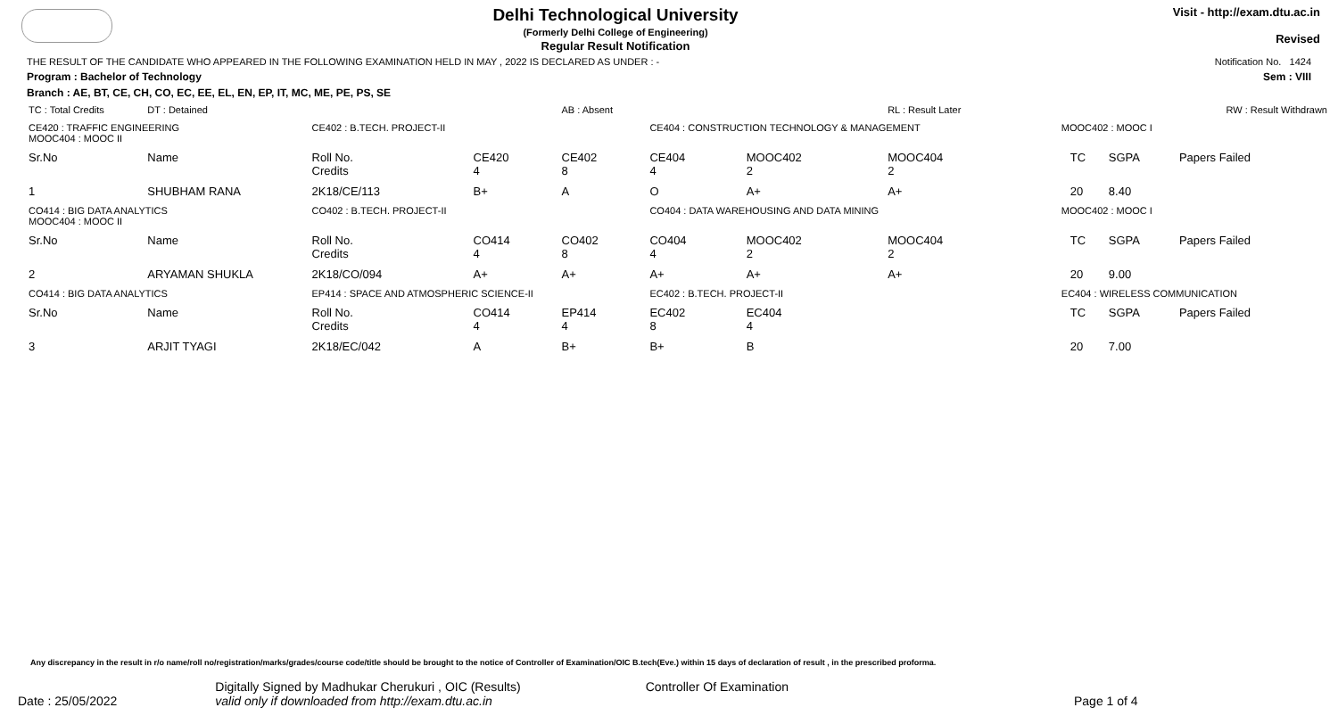Delhi Technological University
(Formerly Delhi College of Engineering)
Regular Result Notification
Visit - http://exam.dtu.ac.in
Revised
THE RESULT OF THE CANDIDATE WHO APPEARED IN THE FOLLOWING EXAMINATION HELD IN MAY , 2022 IS DECLARED AS UNDER : - Notification No. 1424
Program : Bachelor of Technology Sem : VIII
Branch : AE, BT, CE, CH, CO, EC, EE, EL, EN, EP, IT, MC, ME, PE, PS, SE
| TC : Total Credits | DT : Detained | | | AB : Absent | | | RL : Result Later | | RW : Result Withdrawn | | |
| CE420 : TRAFFIC ENGINEERING MOOC404 : MOOC II | | CE402 : B.TECH. PROJECT-II | | | CE404 : CONSTRUCTION TECHNOLOGY & MANAGEMENT | | | MOOC402 : MOOC I | | | |
| Sr.No | Name | Roll No. Credits | CE420 4 | CE402 8 | CE404 4 | MOOC402 2 | MOOC404 2 | | TC | SGPA | Papers Failed |
| 1 | SHUBHAM RANA | 2K18/CE/113 | B+ | A | O | A+ | A+ | | 20 | 8.40 | |
| CO414 : BIG DATA ANALYTICS MOOC404 : MOOC II | | CO402 : B.TECH. PROJECT-II | | | CO404 : DATA WAREHOUSING AND DATA MINING | | | MOOC402 : MOOC I | | | |
| Sr.No | Name | Roll No. Credits | CO414 4 | CO402 8 | CO404 4 | MOOC402 2 | MOOC404 2 | | TC | SGPA | Papers Failed |
| 2 | ARYAMAN SHUKLA | 2K18/CO/094 | A+ | A+ | A+ | A+ | A+ | | 20 | 9.00 | |
| CO414 : BIG DATA ANALYTICS | | EP414 : SPACE AND ATMOSPHERIC SCIENCE-II | | | EC402 : B.TECH. PROJECT-II | | | EC404 : WIRELESS COMMUNICATION | | | |
| Sr.No | Name | Roll No. Credits | CO414 4 | EP414 4 | EC402 8 | EC404 4 | | | TC | SGPA | Papers Failed |
| 3 | ARJIT TYAGI | 2K18/EC/042 | A | B+ | B+ | B | | | 20 | 7.00 | |
Any discrepancy in the result in r/o name/roll no/registration/marks/grades/course code/title should be brought to the notice of Controller of Examination/OIC B.tech(Eve.) within 15 days of declaration of result , in the prescribed proforma.
Date : 25/05/2022 Digitally Signed by Madhukar Cherukuri , OIC (Results)
valid only if downloaded from http://exam.dtu.ac.in Controller Of Examination Page 1 of 4